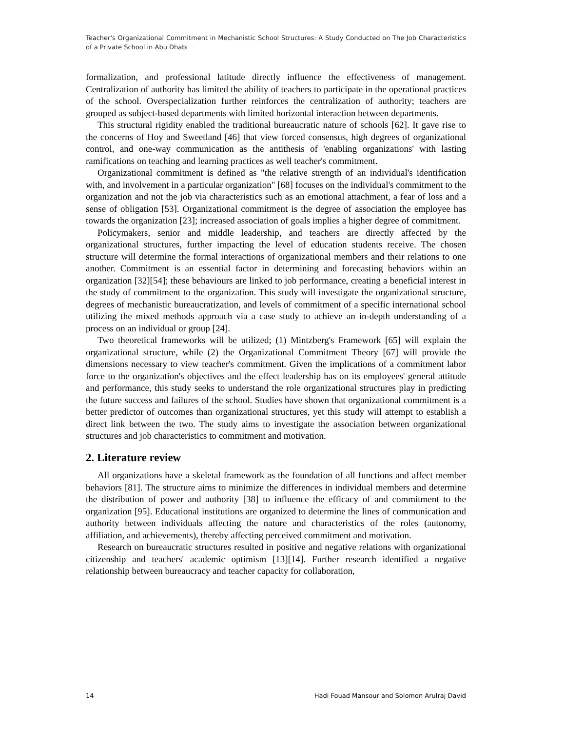Teacher's Organizational Commitment in Mechanistic School Structures: A Study Conducted on The Job Characteristics of a Private School in Abu Dhabi
formalization, and professional latitude directly influence the effectiveness of management. Centralization of authority has limited the ability of teachers to participate in the operational practices of the school. Overspecialization further reinforces the centralization of authority; teachers are grouped as subject-based departments with limited horizontal interaction between departments.
This structural rigidity enabled the traditional bureaucratic nature of schools [62]. It gave rise to the concerns of Hoy and Sweetland [46] that view forced consensus, high degrees of organizational control, and one-way communication as the antithesis of 'enabling organizations' with lasting ramifications on teaching and learning practices as well teacher's commitment.
Organizational commitment is defined as "the relative strength of an individual's identification with, and involvement in a particular organization" [68] focuses on the individual's commitment to the organization and not the job via characteristics such as an emotional attachment, a fear of loss and a sense of obligation [53]. Organizational commitment is the degree of association the employee has towards the organization [23]; increased association of goals implies a higher degree of commitment.
Policymakers, senior and middle leadership, and teachers are directly affected by the organizational structures, further impacting the level of education students receive. The chosen structure will determine the formal interactions of organizational members and their relations to one another. Commitment is an essential factor in determining and forecasting behaviors within an organization [32][54]; these behaviours are linked to job performance, creating a beneficial interest in the study of commitment to the organization. This study will investigate the organizational structure, degrees of mechanistic bureaucratization, and levels of commitment of a specific international school utilizing the mixed methods approach via a case study to achieve an in-depth understanding of a process on an individual or group [24].
Two theoretical frameworks will be utilized; (1) Mintzberg's Framework [65] will explain the organizational structure, while (2) the Organizational Commitment Theory [67] will provide the dimensions necessary to view teacher's commitment. Given the implications of a commitment labor force to the organization's objectives and the effect leadership has on its employees' general attitude and performance, this study seeks to understand the role organizational structures play in predicting the future success and failures of the school. Studies have shown that organizational commitment is a better predictor of outcomes than organizational structures, yet this study will attempt to establish a direct link between the two. The study aims to investigate the association between organizational structures and job characteristics to commitment and motivation.
2. Literature review
All organizations have a skeletal framework as the foundation of all functions and affect member behaviors [81]. The structure aims to minimize the differences in individual members and determine the distribution of power and authority [38] to influence the efficacy of and commitment to the organization [95]. Educational institutions are organized to determine the lines of communication and authority between individuals affecting the nature and characteristics of the roles (autonomy, affiliation, and achievements), thereby affecting perceived commitment and motivation.
Research on bureaucratic structures resulted in positive and negative relations with organizational citizenship and teachers' academic optimism [13][14]. Further research identified a negative relationship between bureaucracy and teacher capacity for collaboration,
14 Hadi Fouad Mansour and Solomon Arulraj David